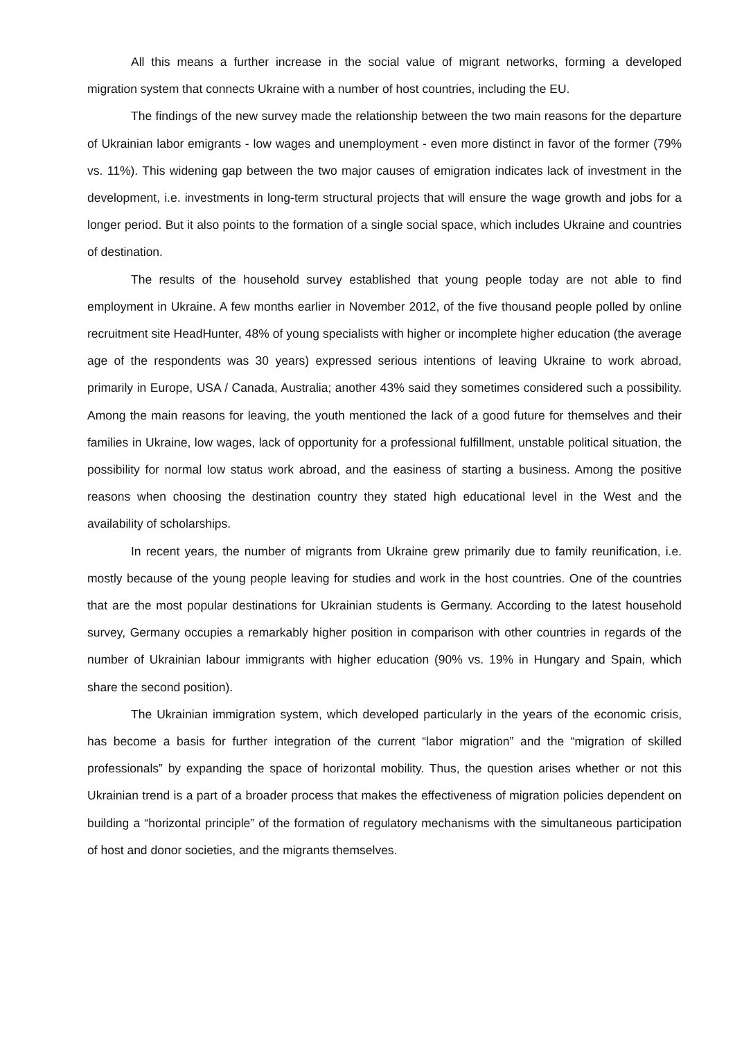All this means a further increase in the social value of migrant networks, forming a developed migration system that connects Ukraine with a number of host countries, including the EU.
The findings of the new survey made the relationship between the two main reasons for the departure of Ukrainian labor emigrants - low wages and unemployment - even more distinct in favor of the former (79% vs. 11%). This widening gap between the two major causes of emigration indicates lack of investment in the development, i.e. investments in long-term structural projects that will ensure the wage growth and jobs for a longer period. But it also points to the formation of a single social space, which includes Ukraine and countries of destination.
The results of the household survey established that young people today are not able to find employment in Ukraine. A few months earlier in November 2012, of the five thousand people polled by online recruitment site HeadHunter, 48% of young specialists with higher or incomplete higher education (the average age of the respondents was 30 years) expressed serious intentions of leaving Ukraine to work abroad, primarily in Europe, USA / Canada, Australia; another 43% said they sometimes considered such a possibility. Among the main reasons for leaving, the youth mentioned the lack of a good future for themselves and their families in Ukraine, low wages, lack of opportunity for a professional fulfillment, unstable political situation, the possibility for normal low status work abroad, and the easiness of starting a business. Among the positive reasons when choosing the destination country they stated high educational level in the West and the availability of scholarships.
In recent years, the number of migrants from Ukraine grew primarily due to family reunification, i.e. mostly because of the young people leaving for studies and work in the host countries. One of the countries that are the most popular destinations for Ukrainian students is Germany. According to the latest household survey, Germany occupies a remarkably higher position in comparison with other countries in regards of the number of Ukrainian labour immigrants with higher education (90% vs. 19% in Hungary and Spain, which share the second position).
The Ukrainian immigration system, which developed particularly in the years of the economic crisis, has become a basis for further integration of the current “labor migration” and the “migration of skilled professionals” by expanding the space of horizontal mobility. Thus, the question arises whether or not this Ukrainian trend is a part of a broader process that makes the effectiveness of migration policies dependent on building a “horizontal principle” of the formation of regulatory mechanisms with the simultaneous participation of host and donor societies, and the migrants themselves.